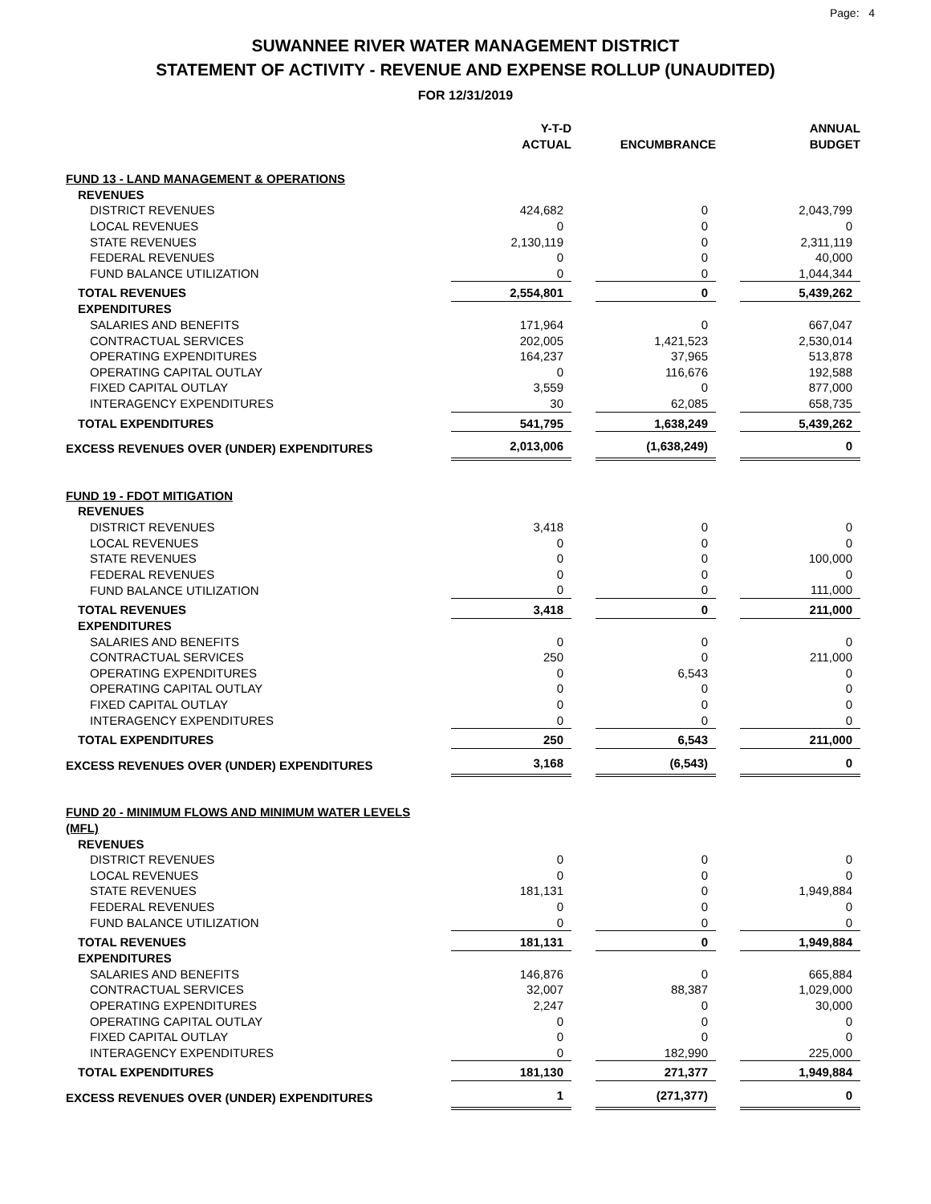Page: 4
SUWANNEE RIVER WATER MANAGEMENT DISTRICT
STATEMENT OF ACTIVITY - REVENUE AND EXPENSE ROLLUP (UNAUDITED)
FOR 12/31/2019
| | Y-T-D ACTUAL | | ENCUMBRANCE | | ANNUAL BUDGET |
| --- | --- | --- | --- | --- | --- |
| FUND 13 - LAND MANAGEMENT & OPERATIONS | | | | | |
| REVENUES | | | | | |
| DISTRICT REVENUES | 424,682 | | 0 | | 2,043,799 |
| LOCAL REVENUES | 0 | | 0 | | 0 |
| STATE REVENUES | 2,130,119 | | 0 | | 2,311,119 |
| FEDERAL REVENUES | 0 | | 0 | | 40,000 |
| FUND BALANCE UTILIZATION | 0 | | 0 | | 1,044,344 |
| TOTAL REVENUES | 2,554,801 | | 0 | | 5,439,262 |
| EXPENDITURES | | | | | |
| SALARIES AND BENEFITS | 171,964 | | 0 | | 667,047 |
| CONTRACTUAL SERVICES | 202,005 | | 1,421,523 | | 2,530,014 |
| OPERATING EXPENDITURES | 164,237 | | 37,965 | | 513,878 |
| OPERATING CAPITAL OUTLAY | 0 | | 116,676 | | 192,588 |
| FIXED CAPITAL OUTLAY | 3,559 | | 0 | | 877,000 |
| INTERAGENCY EXPENDITURES | 30 | | 62,085 | | 658,735 |
| TOTAL EXPENDITURES | 541,795 | | 1,638,249 | | 5,439,262 |
| EXCESS REVENUES OVER (UNDER) EXPENDITURES | 2,013,006 | | (1,638,249) | | 0 |
| FUND 19 - FDOT MITIGATION | | | | | |
| REVENUES | | | | | |
| DISTRICT REVENUES | 3,418 | | 0 | | 0 |
| LOCAL REVENUES | 0 | | 0 | | 0 |
| STATE REVENUES | 0 | | 0 | | 100,000 |
| FEDERAL REVENUES | 0 | | 0 | | 0 |
| FUND BALANCE UTILIZATION | 0 | | 0 | | 111,000 |
| TOTAL REVENUES | 3,418 | | 0 | | 211,000 |
| EXPENDITURES | | | | | |
| SALARIES AND BENEFITS | 0 | | 0 | | 0 |
| CONTRACTUAL SERVICES | 250 | | 0 | | 211,000 |
| OPERATING EXPENDITURES | 0 | | 6,543 | | 0 |
| OPERATING CAPITAL OUTLAY | 0 | | 0 | | 0 |
| FIXED CAPITAL OUTLAY | 0 | | 0 | | 0 |
| INTERAGENCY EXPENDITURES | 0 | | 0 | | 0 |
| TOTAL EXPENDITURES | 250 | | 6,543 | | 211,000 |
| EXCESS REVENUES OVER (UNDER) EXPENDITURES | 3,168 | | (6,543) | | 0 |
| FUND 20 - MINIMUM FLOWS AND MINIMUM WATER LEVELS (MFL) | | | | | |
| REVENUES | | | | | |
| DISTRICT REVENUES | 0 | | 0 | | 0 |
| LOCAL REVENUES | 0 | | 0 | | 0 |
| STATE REVENUES | 181,131 | | 0 | | 1,949,884 |
| FEDERAL REVENUES | 0 | | 0 | | 0 |
| FUND BALANCE UTILIZATION | 0 | | 0 | | 0 |
| TOTAL REVENUES | 181,131 | | 0 | | 1,949,884 |
| EXPENDITURES | | | | | |
| SALARIES AND BENEFITS | 146,876 | | 0 | | 665,884 |
| CONTRACTUAL SERVICES | 32,007 | | 88,387 | | 1,029,000 |
| OPERATING EXPENDITURES | 2,247 | | 0 | | 30,000 |
| OPERATING CAPITAL OUTLAY | 0 | | 0 | | 0 |
| FIXED CAPITAL OUTLAY | 0 | | 0 | | 0 |
| INTERAGENCY EXPENDITURES | 0 | | 182,990 | | 225,000 |
| TOTAL EXPENDITURES | 181,130 | | 271,377 | | 1,949,884 |
| EXCESS REVENUES OVER (UNDER) EXPENDITURES | 1 | | (271,377) | | 0 |